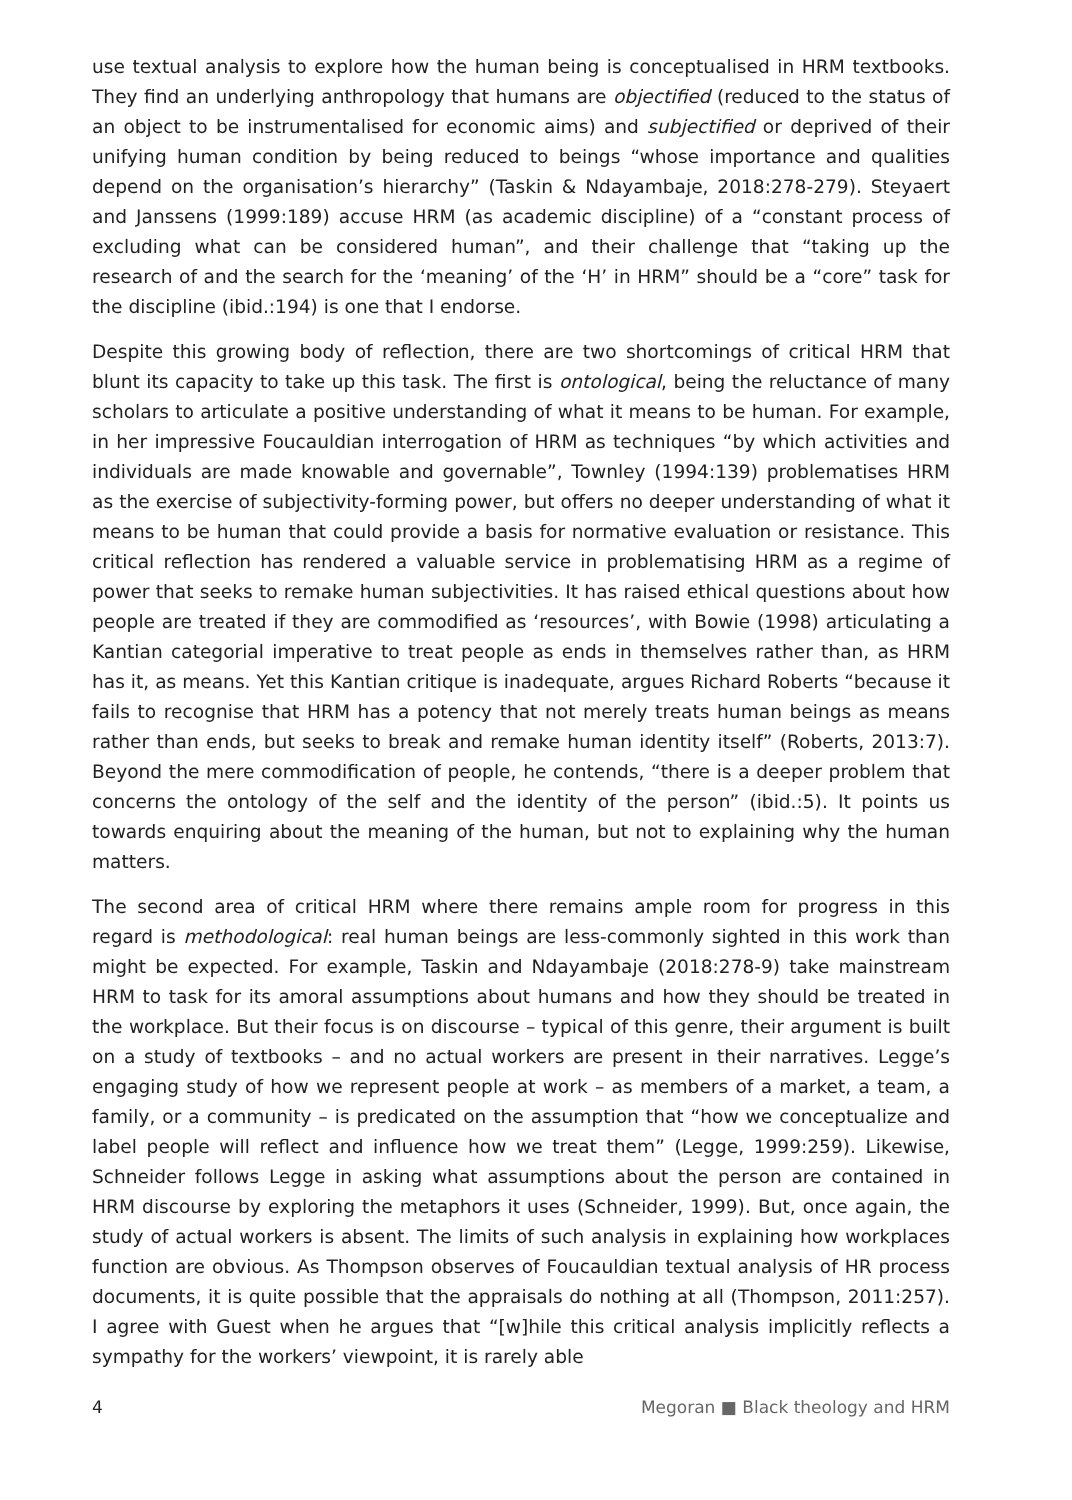use textual analysis to explore how the human being is conceptualised in HRM textbooks. They find an underlying anthropology that humans are objectified (reduced to the status of an object to be instrumentalised for economic aims) and subjectified or deprived of their unifying human condition by being reduced to beings “whose importance and qualities depend on the organisation’s hierarchy” (Taskin & Ndayambaje, 2018:278-279). Steyaert and Janssens (1999:189) accuse HRM (as academic discipline) of a “constant process of excluding what can be considered human”, and their challenge that “taking up the research of and the search for the ‘meaning’ of the ‘H’ in HRM” should be a “core” task for the discipline (ibid.:194) is one that I endorse.
Despite this growing body of reflection, there are two shortcomings of critical HRM that blunt its capacity to take up this task. The first is ontological, being the reluctance of many scholars to articulate a positive understanding of what it means to be human. For example, in her impressive Foucauldian interrogation of HRM as techniques “by which activities and individuals are made knowable and governable”, Townley (1994:139) problematises HRM as the exercise of subjectivity-forming power, but offers no deeper understanding of what it means to be human that could provide a basis for normative evaluation or resistance. This critical reflection has rendered a valuable service in problematising HRM as a regime of power that seeks to remake human subjectivities. It has raised ethical questions about how people are treated if they are commodified as ‘resources’, with Bowie (1998) articulating a Kantian categorial imperative to treat people as ends in themselves rather than, as HRM has it, as means. Yet this Kantian critique is inadequate, argues Richard Roberts “because it fails to recognise that HRM has a potency that not merely treats human beings as means rather than ends, but seeks to break and remake human identity itself” (Roberts, 2013:7). Beyond the mere commodification of people, he contends, “there is a deeper problem that concerns the ontology of the self and the identity of the person” (ibid.:5). It points us towards enquiring about the meaning of the human, but not to explaining why the human matters.
The second area of critical HRM where there remains ample room for progress in this regard is methodological: real human beings are less-commonly sighted in this work than might be expected. For example, Taskin and Ndayambaje (2018:278-9) take mainstream HRM to task for its amoral assumptions about humans and how they should be treated in the workplace. But their focus is on discourse – typical of this genre, their argument is built on a study of textbooks – and no actual workers are present in their narratives. Legge’s engaging study of how we represent people at work – as members of a market, a team, a family, or a community – is predicated on the assumption that “how we conceptualize and label people will reflect and influence how we treat them” (Legge, 1999:259). Likewise, Schneider follows Legge in asking what assumptions about the person are contained in HRM discourse by exploring the metaphors it uses (Schneider, 1999). But, once again, the study of actual workers is absent. The limits of such analysis in explaining how workplaces function are obvious. As Thompson observes of Foucauldian textual analysis of HR process documents, it is quite possible that the appraisals do nothing at all (Thompson, 2011:257). I agree with Guest when he argues that “[w]hile this critical analysis implicitly reflects a sympathy for the workers’ viewpoint, it is rarely able
4 Megoran ■ Black theology and HRM